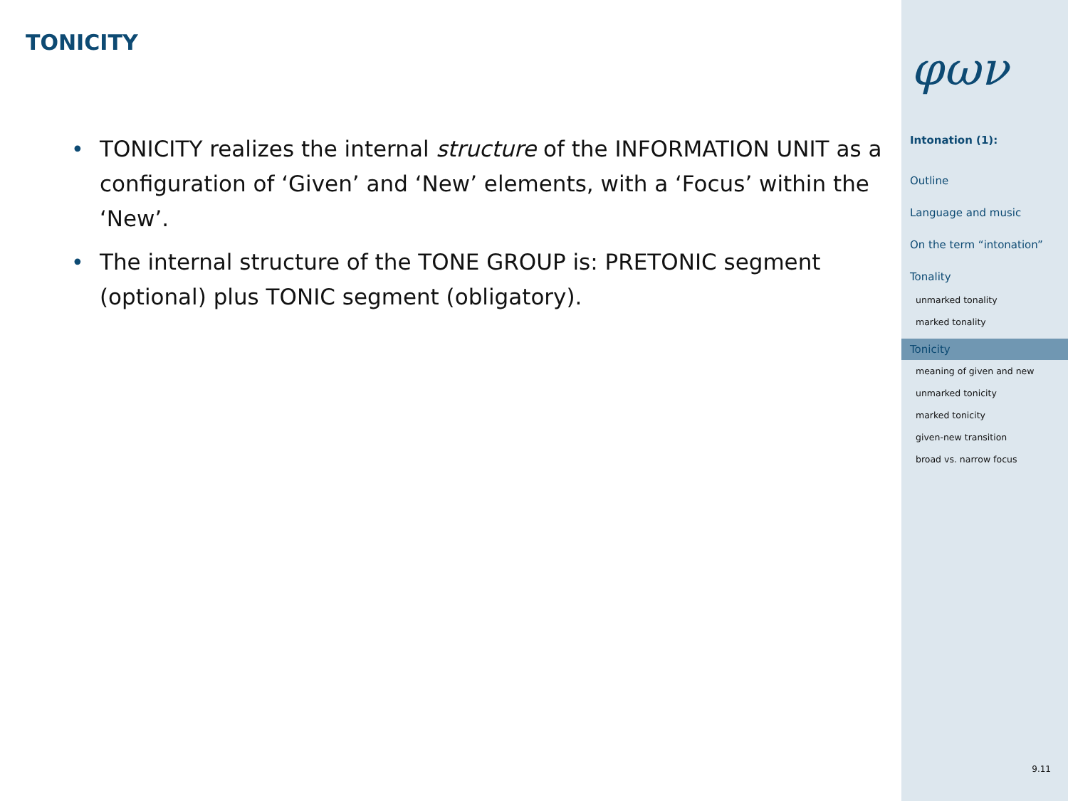TONICITY
• TONICITY realizes the internal structure of the INFORMATION UNIT as a configuration of ‘Given’ and ‘New’ elements, with a ‘Focus’ within the ‘New’.
• The internal structure of the TONE GROUP is: PRETONIC segment (optional) plus TONIC segment (obligatory).
φων
Intonation (1):
Outline
Language and music
On the term “intonation”
Tonality
unmarked tonality
marked tonality
Tonicity
meaning of given and new
unmarked tonicity
marked tonicity
given-new transition
broad vs. narrow focus
9.11